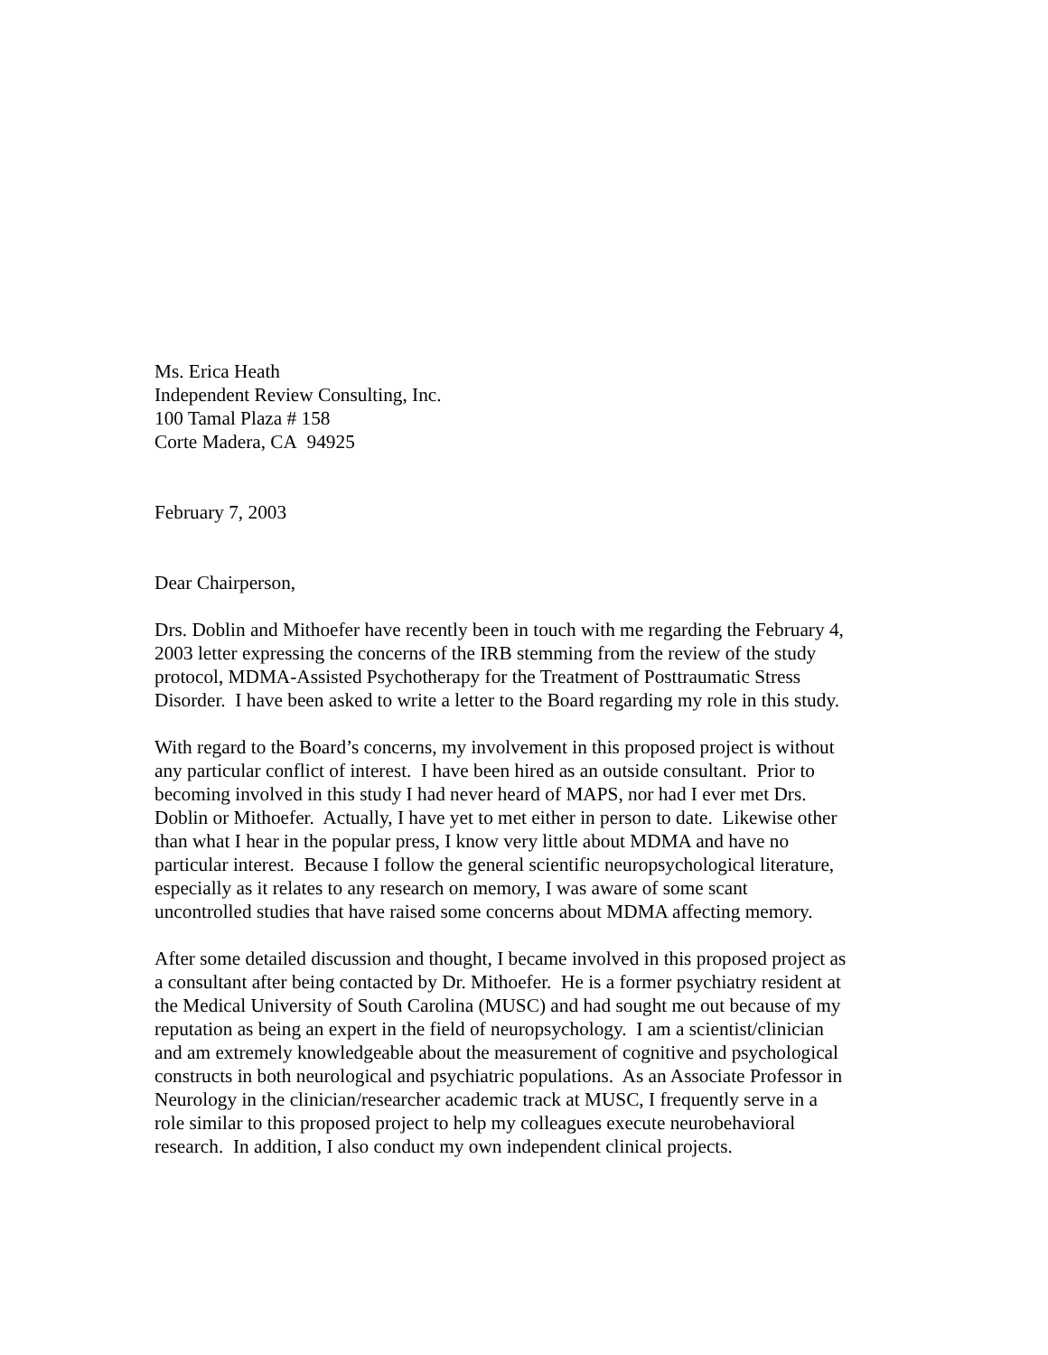Ms. Erica Heath
Independent Review Consulting, Inc.
100 Tamal Plaza # 158
Corte Madera, CA 94925
February 7, 2003
Dear Chairperson,
Drs. Doblin and Mithoefer have recently been in touch with me regarding the February 4,
2003 letter expressing the concerns of the IRB stemming from the review of the study
protocol, MDMA-Assisted Psychotherapy for the Treatment of Posttraumatic Stress
Disorder. I have been asked to write a letter to the Board regarding my role in this study.
With regard to the Board’s concerns, my involvement in this proposed project is without
any particular conflict of interest. I have been hired as an outside consultant. Prior to
becoming involved in this study I had never heard of MAPS, nor had I ever met Drs.
Doblin or Mithoefer. Actually, I have yet to met either in person to date. Likewise other
than what I hear in the popular press, I know very little about MDMA and have no
particular interest. Because I follow the general scientific neuropsychological literature,
especially as it relates to any research on memory, I was aware of some scant
uncontrolled studies that have raised some concerns about MDMA affecting memory.
After some detailed discussion and thought, I became involved in this proposed project as
a consultant after being contacted by Dr. Mithoefer. He is a former psychiatry resident at
the Medical University of South Carolina (MUSC) and had sought me out because of my
reputation as being an expert in the field of neuropsychology. I am a scientist/clinician
and am extremely knowledgeable about the measurement of cognitive and psychological
constructs in both neurological and psychiatric populations. As an Associate Professor in
Neurology in the clinician/researcher academic track at MUSC, I frequently serve in a
role similar to this proposed project to help my colleagues execute neurobehavioral
research. In addition, I also conduct my own independent clinical projects.